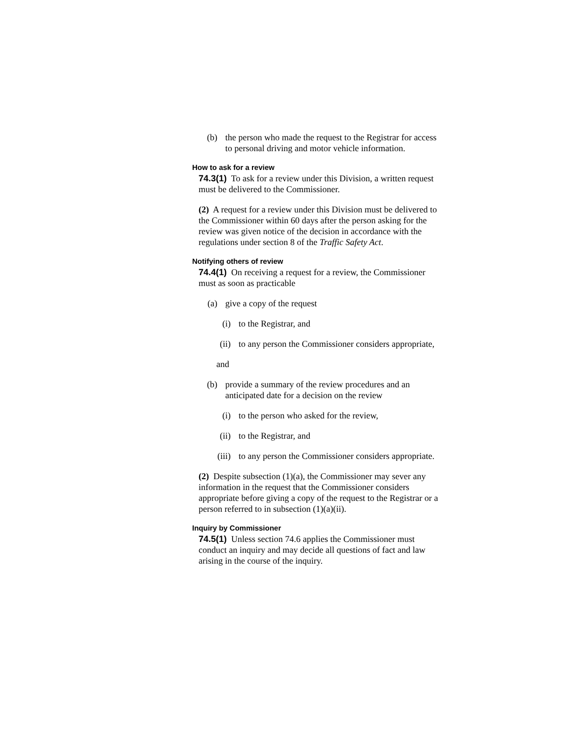(b) the person who made the request to the Registrar for access to personal driving and motor vehicle information.
How to ask for a review
74.3(1) To ask for a review under this Division, a written request must be delivered to the Commissioner.
(2) A request for a review under this Division must be delivered to the Commissioner within 60 days after the person asking for the review was given notice of the decision in accordance with the regulations under section 8 of the Traffic Safety Act.
Notifying others of review
74.4(1) On receiving a request for a review, the Commissioner must as soon as practicable
(a) give a copy of the request
(i) to the Registrar, and
(ii) to any person the Commissioner considers appropriate,
and
(b) provide a summary of the review procedures and an anticipated date for a decision on the review
(i) to the person who asked for the review,
(ii) to the Registrar, and
(iii) to any person the Commissioner considers appropriate.
(2) Despite subsection (1)(a), the Commissioner may sever any information in the request that the Commissioner considers appropriate before giving a copy of the request to the Registrar or a person referred to in subsection (1)(a)(ii).
Inquiry by Commissioner
74.5(1) Unless section 74.6 applies the Commissioner must conduct an inquiry and may decide all questions of fact and law arising in the course of the inquiry.